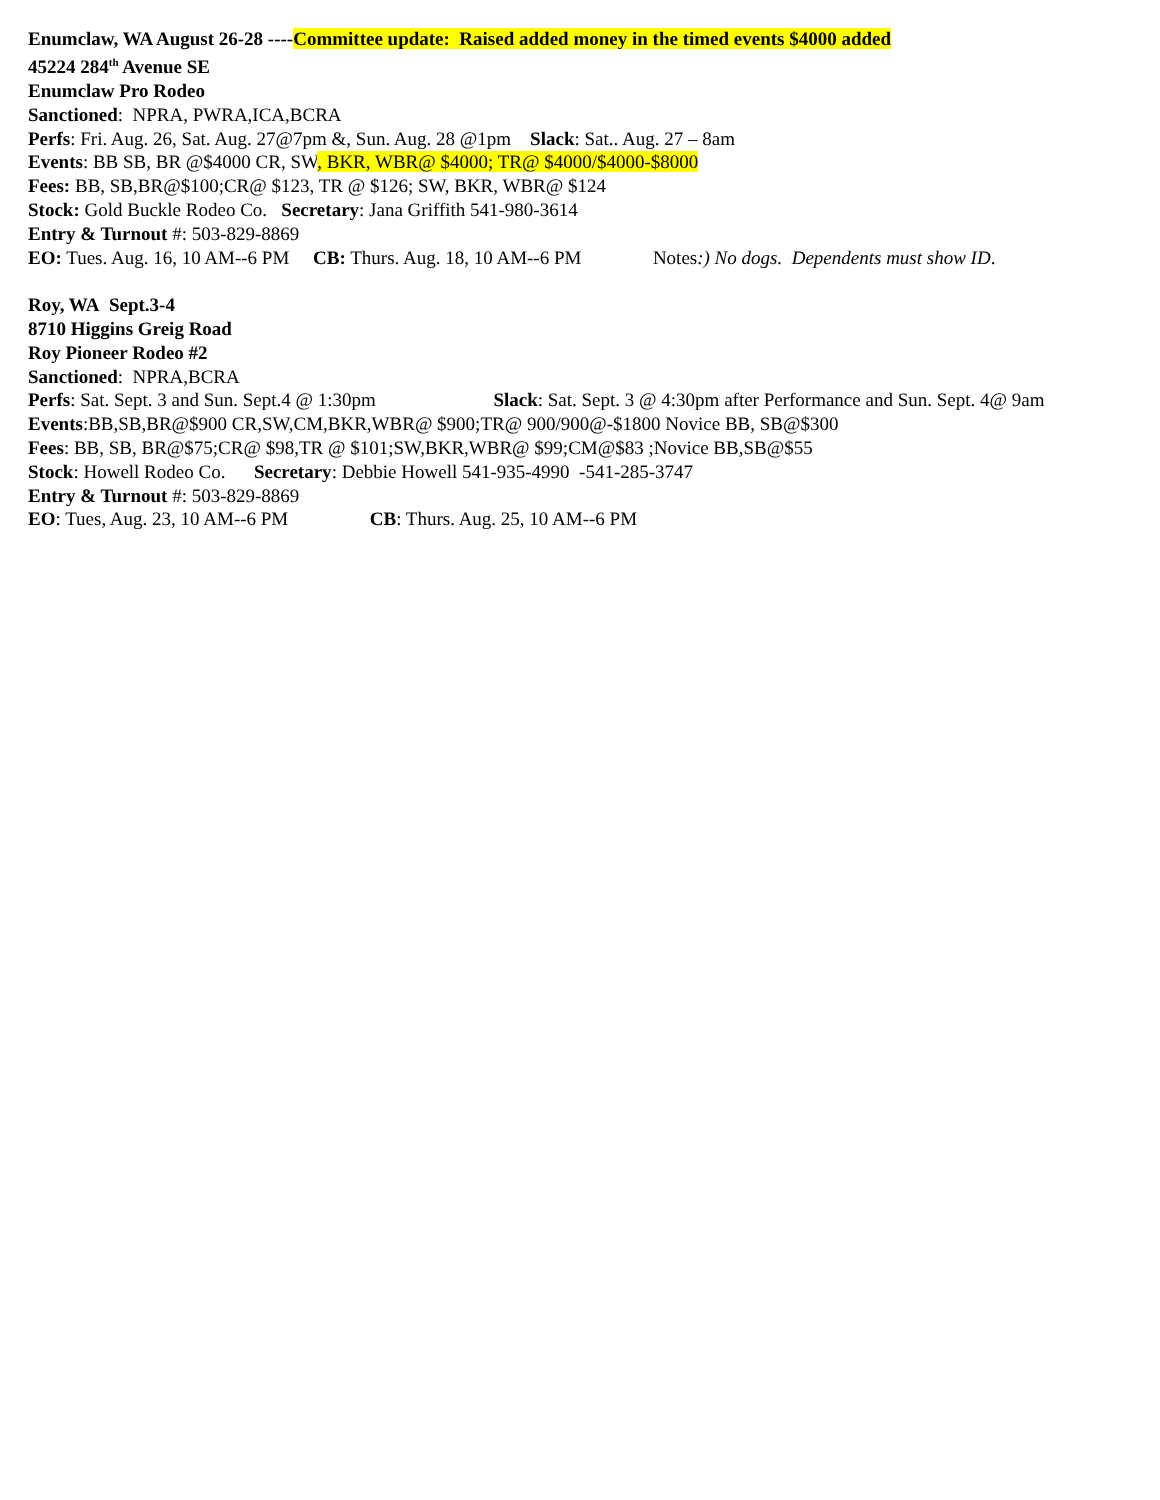Enumclaw, WA August 26-28 ----Committee update: Raised added money in the timed events $4000 added
45224 284<sup>th</sup> Avenue SE
Enumclaw Pro Rodeo
Sanctioned: NPRA, PWRA,ICA,BCRA
Perfs: Fri. Aug. 26, Sat. Aug. 27@7pm &, Sun. Aug. 28 @1pm Slack: Sat.. Aug. 27 – 8am
Events: BB SB, BR @$4000 CR, SW, BKR, WBR@ $4000; TR@ $4000/$4000-$8000
Fees: BB, SB,BR@$100;CR@ $123, TR @ $126; SW, BKR, WBR@ $124
Stock: Gold Buckle Rodeo Co. Secretary: Jana Griffith 541-980-3614
Entry & Turnout #: 503-829-8869
EO: Tues. Aug. 16, 10 AM--6 PM CB: Thurs. Aug. 18, 10 AM--6 PM Notes:) No dogs. Dependents must show ID.
Roy, WA Sept.3-4
8710 Higgins Greig Road
Roy Pioneer Rodeo #2
Sanctioned: NPRA,BCRA
Perfs: Sat. Sept. 3 and Sun. Sept.4 @ 1:30pm Slack: Sat. Sept. 3 @ 4:30pm after Performance and Sun. Sept. 4@ 9am
Events:BB,SB,BR@$900 CR,SW,CM,BKR,WBR@ $900;TR@ 900/900@-$1800 Novice BB, SB@$300
Fees: BB, SB, BR@$75;CR@ $98,TR @ $101;SW,BKR,WBR@ $99;CM@$83 ;Novice BB,SB@$55
Stock: Howell Rodeo Co. Secretary: Debbie Howell 541-935-4990 -541-285-3747
Entry & Turnout #: 503-829-8869
EO: Tues, Aug. 23, 10 AM--6 PM CB: Thurs. Aug. 25, 10 AM--6 PM